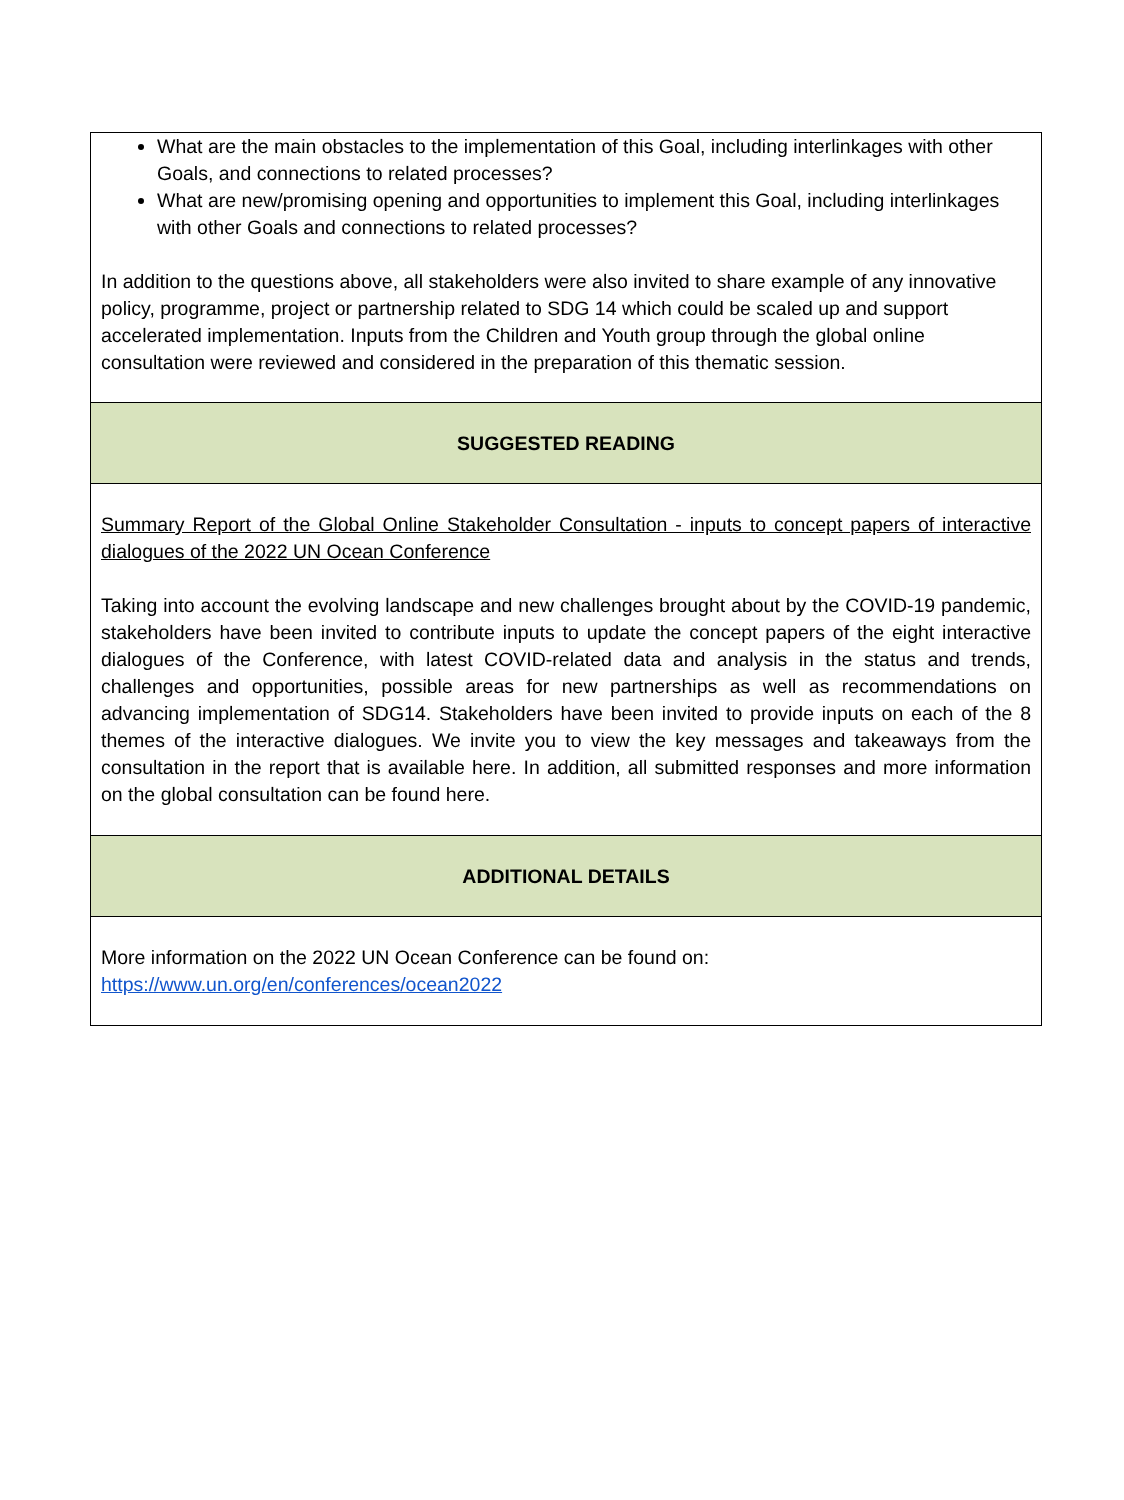| What are the main obstacles to the implementation of this Goal, including interlinkages with other Goals, and connections to related processes? What are new/promising opening and opportunities to implement this Goal, including interlinkages with other Goals and connections to related processes? In addition to the questions above, all stakeholders were also invited to share example of any innovative policy, programme, project or partnership related to SDG 14 which could be scaled up and support accelerated implementation. Inputs from the Children and Youth group through the global online consultation were reviewed and considered in the preparation of this thematic session. |
| SUGGESTED READING |
| Summary Report of the Global Online Stakeholder Consultation - inputs to concept papers of interactive dialogues of the 2022 UN Ocean Conference Taking into account the evolving landscape and new challenges brought about by the COVID-19 pandemic, stakeholders have been invited to contribute inputs to update the concept papers of the eight interactive dialogues of the Conference, with latest COVID-related data and analysis in the status and trends, challenges and opportunities, possible areas for new partnerships as well as recommendations on advancing implementation of SDG14. Stakeholders have been invited to provide inputs on each of the 8 themes of the interactive dialogues. We invite you to view the key messages and takeaways from the consultation in the report that is available here. In addition, all submitted responses and more information on the global consultation can be found here. |
| ADDITIONAL DETAILS |
| More information on the 2022 UN Ocean Conference can be found on: https://www.un.org/en/conferences/ocean2022 |